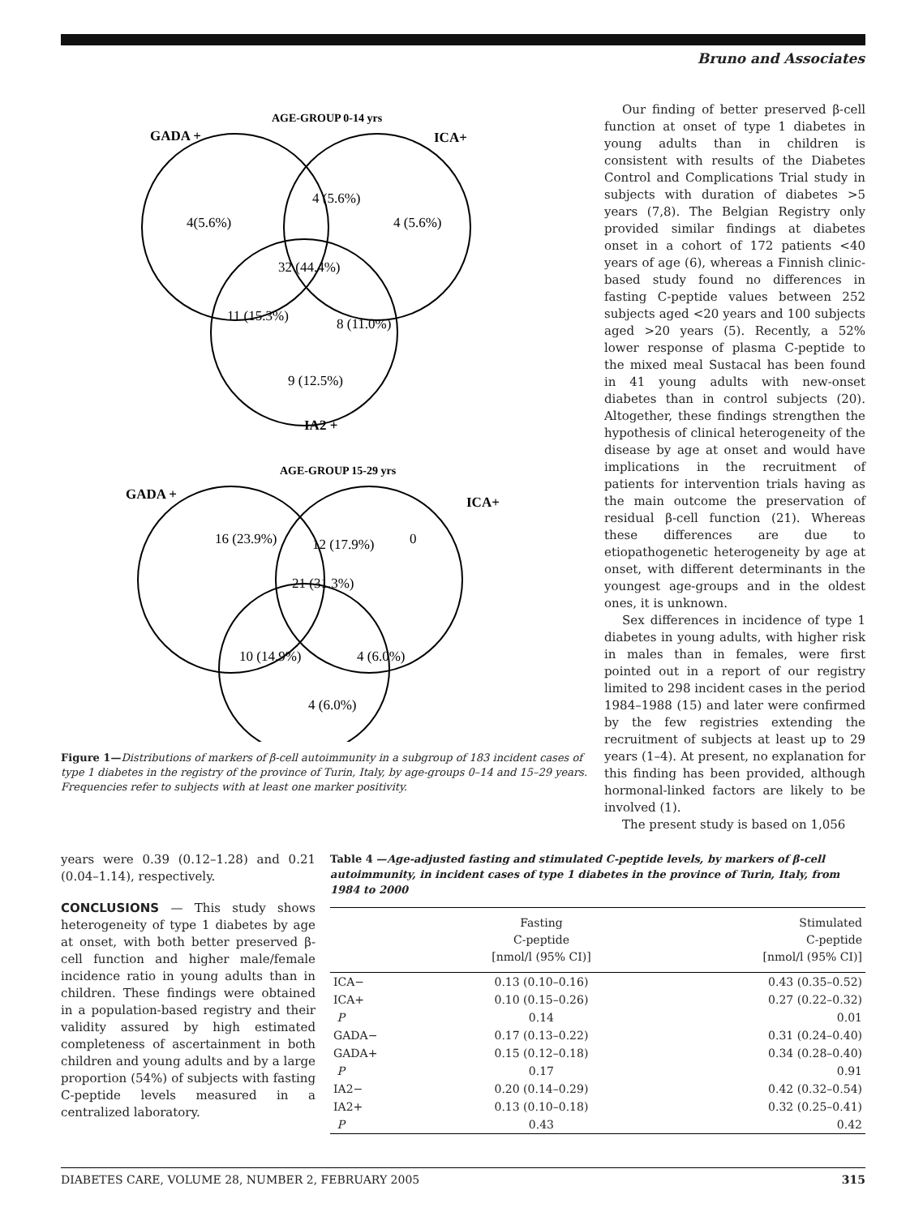Bruno and Associates
AGE-GROUP 0-14 yrs
GADA +
ICA+
4(5.6%)
4 (5.6%)
4 (5.6%)
32 (44.4%)
11 (15.3%)
8 (11.0%)
9 (12.5%)
IA2 +
AGE-GROUP 15-29 yrs
GADA +
ICA+
16 (23.9%)
12 (17.9%)
0
21 (31.3%)
10 (14.9%)
4 (6.0%)
4 (6.0%)
Figure 1—Distributions of markers of β-cell autoimmunity in a subgroup of 183 incident cases of type 1 diabetes in the registry of the province of Turin, Italy, by age-groups 0–14 and 15–29 years. Frequencies refer to subjects with at least one marker positivity.
Our finding of better preserved β-cell function at onset of type 1 diabetes in young adults than in children is consistent with results of the Diabetes Control and Complications Trial study in subjects with duration of diabetes >5 years (7,8). The Belgian Registry only provided similar findings at diabetes onset in a cohort of 172 patients <40 years of age (6), whereas a Finnish clinic-based study found no differences in fasting C-peptide values between 252 subjects aged <20 years and 100 subjects aged >20 years (5). Recently, a 52% lower response of plasma C-peptide to the mixed meal Sustacal has been found in 41 young adults with new-onset diabetes than in control subjects (20). Altogether, these findings strengthen the hypothesis of clinical heterogeneity of the disease by age at onset and would have implications in the recruitment of patients for intervention trials having as the main outcome the preservation of residual β-cell function (21). Whereas these differences are due to etiopathogenetic heterogeneity by age at onset, with different determinants in the youngest age-groups and in the oldest ones, it is unknown.
Sex differences in incidence of type 1 diabetes in young adults, with higher risk in males than in females, were first pointed out in a report of our registry limited to 298 incident cases in the period 1984–1988 (15) and later were confirmed by the few registries extending the recruitment of subjects at least up to 29 years (1–4). At present, no explanation for this finding has been provided, although hormonal-linked factors are likely to be involved (1).
The present study is based on 1,056
years were 0.39 (0.12–1.28) and 0.21 (0.04–1.14), respectively.
CONCLUSIONS — This study shows heterogeneity of type 1 diabetes by age at onset, with both better preserved β-cell function and higher male/female incidence ratio in young adults than in children. These findings were obtained in a population-based registry and their validity assured by high estimated completeness of ascertainment in both children and young adults and by a large proportion (54%) of subjects with fasting C-peptide levels measured in a centralized laboratory.
Table 4 —Age-adjusted fasting and stimulated C-peptide levels, by markers of β-cell autoimmunity, in incident cases of type 1 diabetes in the province of Turin, Italy, from 1984 to 2000
| | Fasting C-peptide [nmol/l (95% CI)] | Stimulated C-peptide [nmol/l (95% CI)] |
| --- | --- | --- |
| ICA− | 0.13 (0.10–0.16) | 0.43 (0.35–0.52) |
| ICA+ | 0.10 (0.15–0.26) | 0.27 (0.22–0.32) |
| P | 0.14 | 0.01 |
| GADA− | 0.17 (0.13–0.22) | 0.31 (0.24–0.40) |
| GADA+ | 0.15 (0.12–0.18) | 0.34 (0.28–0.40) |
| P | 0.17 | 0.91 |
| IA2− | 0.20 (0.14–0.29) | 0.42 (0.32–0.54) |
| IA2+ | 0.13 (0.10–0.18) | 0.32 (0.25–0.41) |
| P | 0.43 | 0.42 |
DIABETES CARE, VOLUME 28, NUMBER 2, FEBRUARY 2005 315